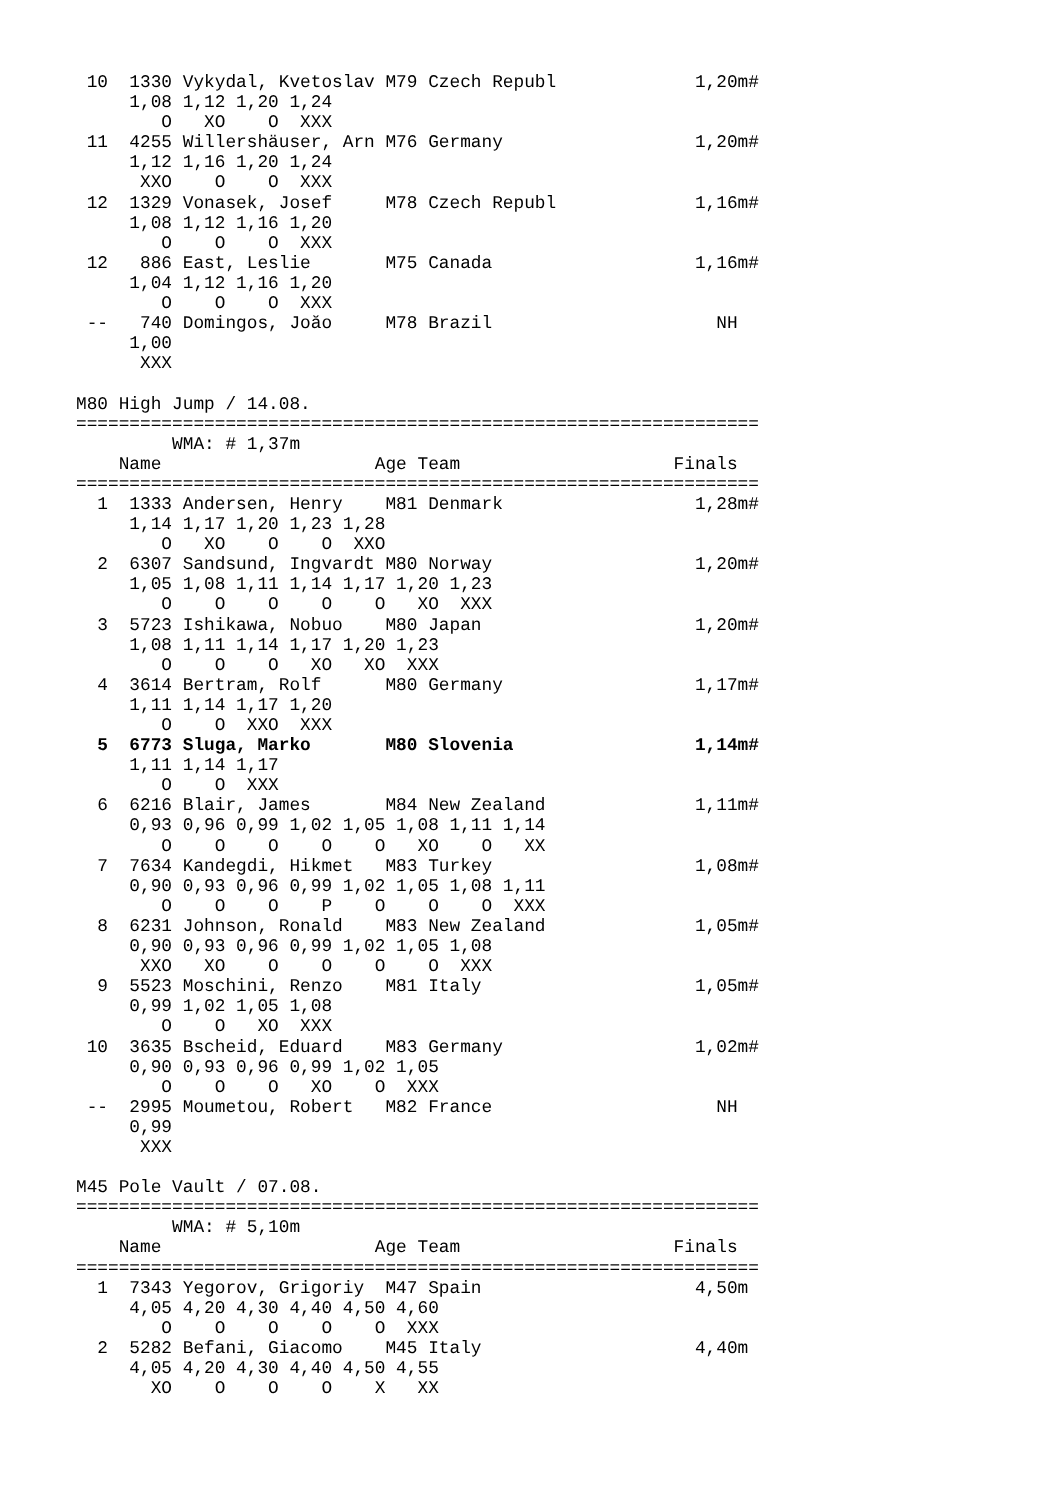10  1330 Vykydal, Kvetoslav M79 Czech Republ             1,20m#
     1,08 1,12 1,20 1,24
        O   XO    O  XXX
 11  4255 Willershäuser, Arn M76 Germany                  1,20m#
     1,12 1,16 1,20 1,24
      XXO    O    O  XXX
 12  1329 Vonasek, Josef     M78 Czech Republ             1,16m#
     1,08 1,12 1,16 1,20
        O    O    O  XXX
 12   886 East, Leslie       M75 Canada                   1,16m#
     1,04 1,12 1,16 1,20
        O    O    O  XXX
 --   740 Domingos, Joăo     M78 Brazil                     NH
     1,00
      XXX

M80 High Jump / 14.08.
================================================================
         WMA: # 1,37m
    Name                    Age Team                    Finals
================================================================
  1  1333 Andersen, Henry    M81 Denmark                  1,28m#
     1,14 1,17 1,20 1,23 1,28
        O   XO    O    O  XXO
  2  6307 Sandsund, Ingvardt M80 Norway                   1,20m#
     1,05 1,08 1,11 1,14 1,17 1,20 1,23
        O    O    O    O    O   XO  XXX
  3  5723 Ishikawa, Nobuo    M80 Japan                    1,20m#
     1,08 1,11 1,14 1,17 1,20 1,23
        O    O    O   XO   XO  XXX
  4  3614 Bertram, Rolf      M80 Germany                  1,17m#
     1,11 1,14 1,17 1,20
        O    O  XXO  XXX
  5  6773 Sluga, Marko       M80 Slovenia                 1,14m#
     1,11 1,14 1,17
        O    O  XXX
  6  6216 Blair, James       M84 New Zealand              1,11m#
     0,93 0,96 0,99 1,02 1,05 1,08 1,11 1,14
        O    O    O    O    O   XO    O   XX
  7  7634 Kandegdi, Hikmet   M83 Turkey                   1,08m#
     0,90 0,93 0,96 0,99 1,02 1,05 1,08 1,11
        O    O    O    P    O    O    O  XXX
  8  6231 Johnson, Ronald    M83 New Zealand              1,05m#
     0,90 0,93 0,96 0,99 1,02 1,05 1,08
      XXO   XO    O    O    O    O  XXX
  9  5523 Moschini, Renzo    M81 Italy                    1,05m#
     0,99 1,02 1,05 1,08
        O    O   XO  XXX
 10  3635 Bscheid, Eduard    M83 Germany                  1,02m#
     0,90 0,93 0,96 0,99 1,02 1,05
        O    O    O   XO    O  XXX
 --  2995 Moumetou, Robert   M82 France                     NH
     0,99
      XXX

M45 Pole Vault / 07.08.
================================================================
         WMA: # 5,10m
    Name                    Age Team                    Finals
================================================================
  1  7343 Yegorov, Grigoriy  M47 Spain                    4,50m
     4,05 4,20 4,30 4,40 4,50 4,60
        O    O    O    O    O  XXX
  2  5282 Befani, Giacomo    M45 Italy                    4,40m
     4,05 4,20 4,30 4,40 4,50 4,55
       XO    O    O    O    X   XX